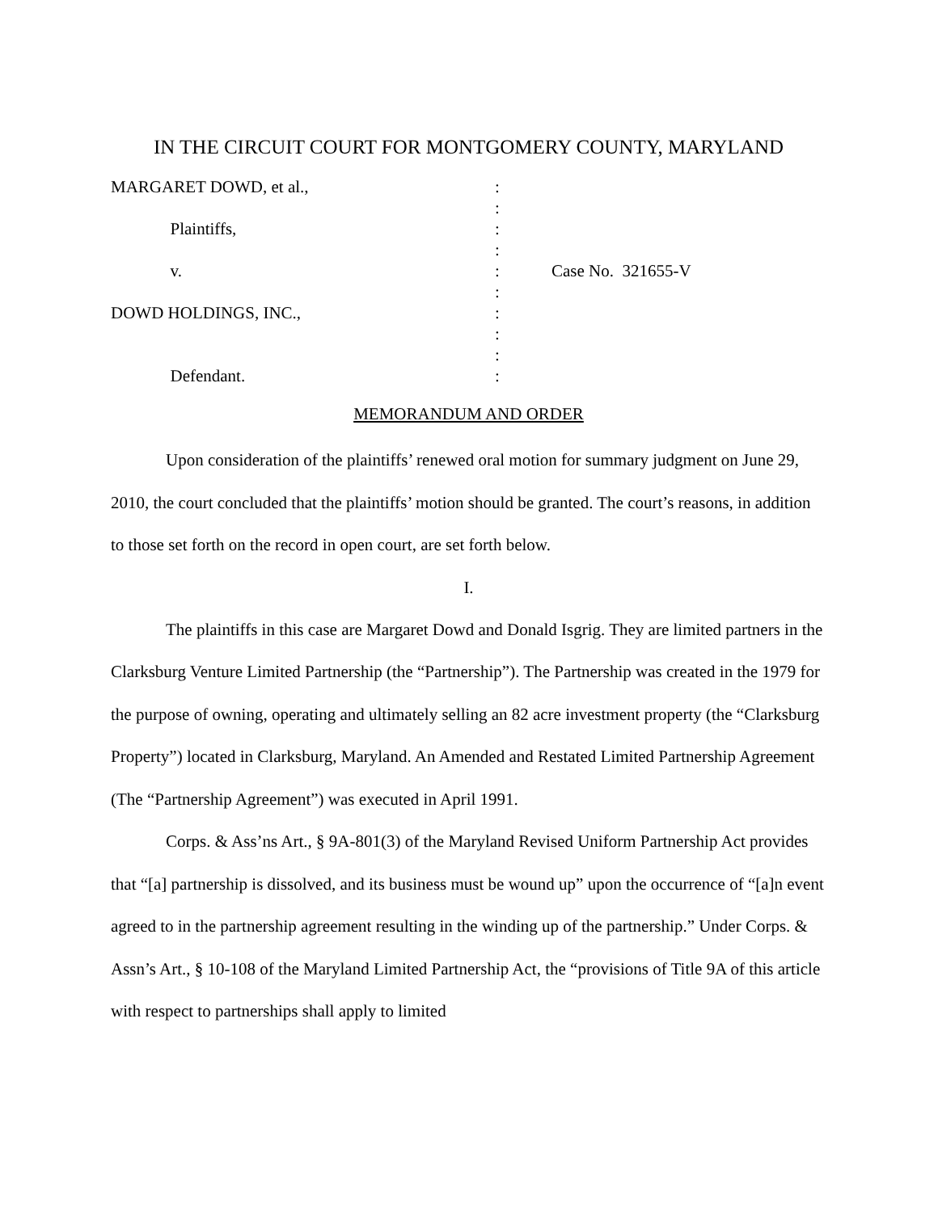IN THE CIRCUIT COURT FOR MONTGOMERY COUNTY, MARYLAND
MARGARET DOWD, et al.,
:
:
Plaintiffs,
:
:
v.
:
Case No. 321655-V
:
DOWD HOLDINGS, INC.,
:
:
:
Defendant.
:
MEMORANDUM AND ORDER
Upon consideration of the plaintiffs’ renewed oral motion for summary judgment on June 29, 2010, the court concluded that the plaintiffs’ motion should be granted. The court’s reasons, in addition to those set forth on the record in open court, are set forth below.
I.
The plaintiffs in this case are Margaret Dowd and Donald Isgrig. They are limited partners in the Clarksburg Venture Limited Partnership (the “Partnership”). The Partnership was created in the 1979 for the purpose of owning, operating and ultimately selling an 82 acre investment property (the “Clarksburg Property”) located in Clarksburg, Maryland. An Amended and Restated Limited Partnership Agreement (The “Partnership Agreement”) was executed in April 1991.
Corps. & Ass’ns Art., § 9A-801(3) of the Maryland Revised Uniform Partnership Act provides that “[a] partnership is dissolved, and its business must be wound up” upon the occurrence of “[a]n event agreed to in the partnership agreement resulting in the winding up of the partnership.” Under Corps. & Assn’s Art., § 10-108 of the Maryland Limited Partnership Act, the “provisions of Title 9A of this article with respect to partnerships shall apply to limited